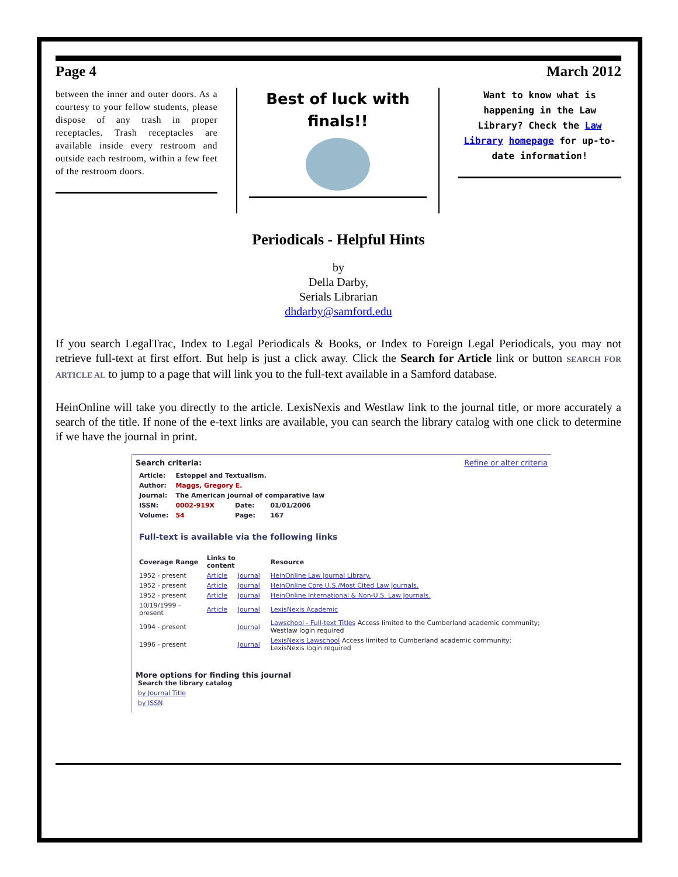Page 4 March 2012
between the inner and outer doors. As a courtesy to your fellow students, please dispose of any trash in proper receptacles. Trash receptacles are available inside every restroom and outside each restroom, within a few feet of the restroom doors.
Best of luck with finals!!
Want to know what is happening in the Law Library? Check the Law Library homepage for up-to-date information!
Periodicals - Helpful Hints
by
Della Darby,
Serials Librarian
dhdarby@samford.edu
If you search LegalTrac, Index to Legal Periodicals & Books, or Index to Foreign Legal Periodicals, you may not retrieve full-text at first effort. But help is just a click away. Click the Search for Article link or button SEARCH FOR ARTICLE AL to jump to a page that will link you to the full-text available in a Samford database.
HeinOnline will take you directly to the article. LexisNexis and Westlaw link to the journal title, or more accurately a search of the title. If none of the e-text links are available, you can search the library catalog with one click to determine if we have the journal in print.
Search criteria: Refine or alter criteria
| Article: | Estoppel and Textualism. | | |
| Author: | Maggs, Gregory E. | | |
| Journal: | The American journal of comparative law | | |
| ISSN: | 0002-919X | Date: | 01/01/2006 |
| Volume: | 54 | Page: | 167 |
Full-text is available via the following links
| Coverage Range | Links to content | | Resource |
| --- | --- | --- | --- |
| 1952 - present | Article | Journal | HeinOnline Law Journal Library. |
| 1952 - present | Article | Journal | HeinOnline Core U.S./Most Cited Law Journals. |
| 1952 - present | Article | Journal | HeinOnline International & Non-U.S. Law Journals. |
| 10/19/1999 - present | Article | Journal | LexisNexis Academic |
| 1994 - present | | Journal | Lawschool - Full-text Titles Access limited to the Cumberland academic community; Westlaw login required |
| 1996 - present | | Journal | LexisNexis Lawschool Access limited to Cumberland academic community; LexisNexis login required |
More options for finding this journal
Search the library catalog
by Journal Title
by ISSN